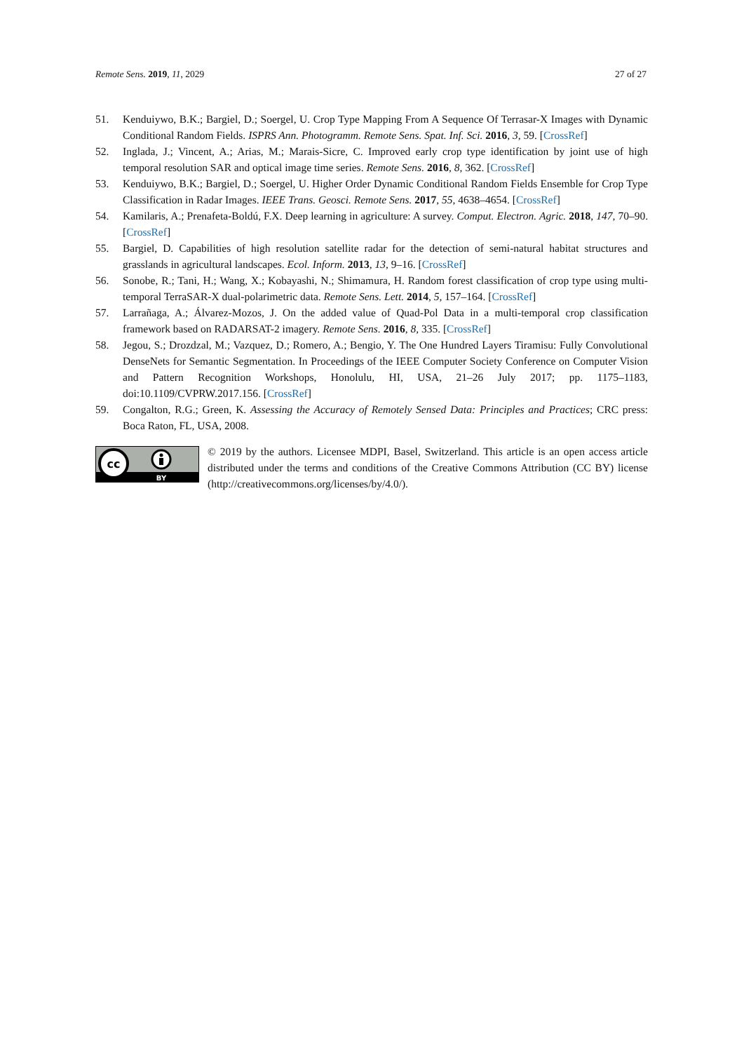Remote Sens. 2019, 11, 2029 27 of 27
51. Kenduiywo, B.K.; Bargiel, D.; Soergel, U. Crop Type Mapping From A Sequence Of Terrasar-X Images with Dynamic Conditional Random Fields. ISPRS Ann. Photogramm. Remote Sens. Spat. Inf. Sci. 2016, 3, 59. [CrossRef]
52. Inglada, J.; Vincent, A.; Arias, M.; Marais-Sicre, C. Improved early crop type identification by joint use of high temporal resolution SAR and optical image time series. Remote Sens. 2016, 8, 362. [CrossRef]
53. Kenduiywo, B.K.; Bargiel, D.; Soergel, U. Higher Order Dynamic Conditional Random Fields Ensemble for Crop Type Classification in Radar Images. IEEE Trans. Geosci. Remote Sens. 2017, 55, 4638–4654. [CrossRef]
54. Kamilaris, A.; Prenafeta-Boldú, F.X. Deep learning in agriculture: A survey. Comput. Electron. Agric. 2018, 147, 70–90. [CrossRef]
55. Bargiel, D. Capabilities of high resolution satellite radar for the detection of semi-natural habitat structures and grasslands in agricultural landscapes. Ecol. Inform. 2013, 13, 9–16. [CrossRef]
56. Sonobe, R.; Tani, H.; Wang, X.; Kobayashi, N.; Shimamura, H. Random forest classification of crop type using multi-temporal TerraSAR-X dual-polarimetric data. Remote Sens. Lett. 2014, 5, 157–164. [CrossRef]
57. Larrañaga, A.; Álvarez-Mozos, J. On the added value of Quad-Pol Data in a multi-temporal crop classification framework based on RADARSAT-2 imagery. Remote Sens. 2016, 8, 335. [CrossRef]
58. Jegou, S.; Drozdzal, M.; Vazquez, D.; Romero, A.; Bengio, Y. The One Hundred Layers Tiramisu: Fully Convolutional DenseNets for Semantic Segmentation. In Proceedings of the IEEE Computer Society Conference on Computer Vision and Pattern Recognition Workshops, Honolulu, HI, USA, 21–26 July 2017; pp. 1175–1183, doi:10.1109/CVPRW.2017.156. [CrossRef]
59. Congalton, R.G.; Green, K. Assessing the Accuracy of Remotely Sensed Data: Principles and Practices; CRC press: Boca Raton, FL, USA, 2008.
cc
BY
© 2019 by the authors. Licensee MDPI, Basel, Switzerland. This article is an open access article distributed under the terms and conditions of the Creative Commons Attribution (CC BY) license (http://creativecommons.org/licenses/by/4.0/).